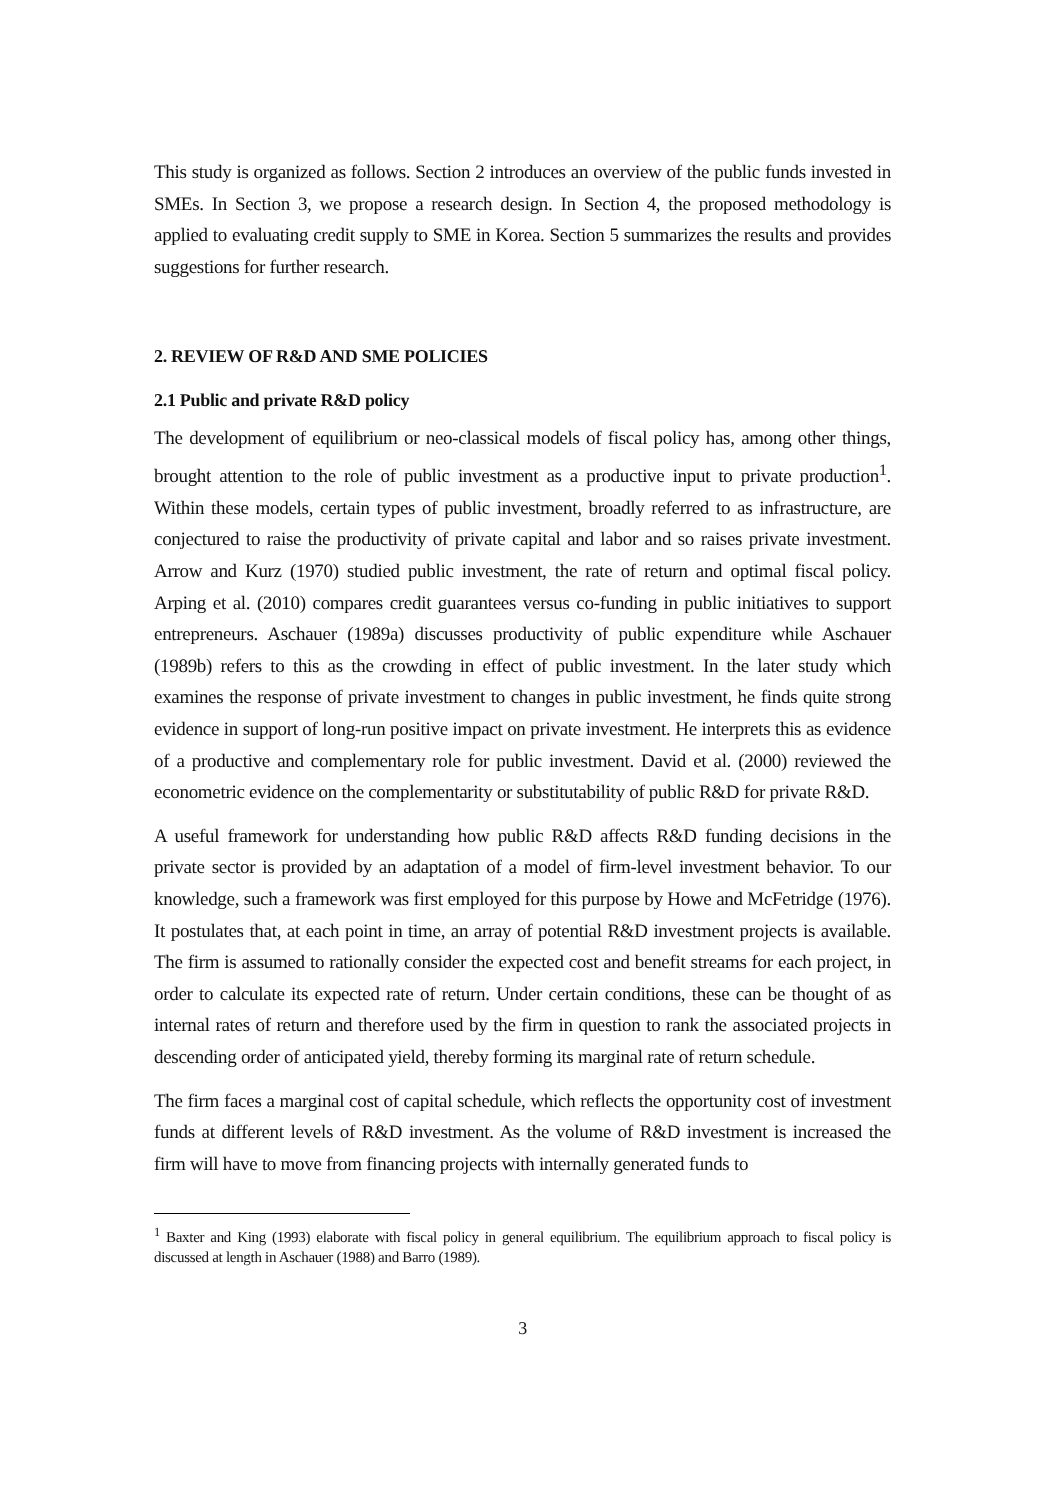This study is organized as follows. Section 2 introduces an overview of the public funds invested in SMEs. In Section 3, we propose a research design. In Section 4, the proposed methodology is applied to evaluating credit supply to SME in Korea. Section 5 summarizes the results and provides suggestions for further research.
2. REVIEW OF R&D AND SME POLICIES
2.1 Public and private R&D policy
The development of equilibrium or neo-classical models of fiscal policy has, among other things, brought attention to the role of public investment as a productive input to private production<sup>1</sup>. Within these models, certain types of public investment, broadly referred to as infrastructure, are conjectured to raise the productivity of private capital and labor and so raises private investment. Arrow and Kurz (1970) studied public investment, the rate of return and optimal fiscal policy. Arping et al. (2010) compares credit guarantees versus co-funding in public initiatives to support entrepreneurs. Aschauer (1989a) discusses productivity of public expenditure while Aschauer (1989b) refers to this as the crowding in effect of public investment. In the later study which examines the response of private investment to changes in public investment, he finds quite strong evidence in support of long-run positive impact on private investment. He interprets this as evidence of a productive and complementary role for public investment. David et al. (2000) reviewed the econometric evidence on the complementarity or substitutability of public R&D for private R&D.
A useful framework for understanding how public R&D affects R&D funding decisions in the private sector is provided by an adaptation of a model of firm-level investment behavior. To our knowledge, such a framework was first employed for this purpose by Howe and McFetridge (1976). It postulates that, at each point in time, an array of potential R&D investment projects is available. The firm is assumed to rationally consider the expected cost and benefit streams for each project, in order to calculate its expected rate of return. Under certain conditions, these can be thought of as internal rates of return and therefore used by the firm in question to rank the associated projects in descending order of anticipated yield, thereby forming its marginal rate of return schedule.
The firm faces a marginal cost of capital schedule, which reflects the opportunity cost of investment funds at different levels of R&D investment. As the volume of R&D investment is increased the firm will have to move from financing projects with internally generated funds to
<sup>1</sup> Baxter and King (1993) elaborate with fiscal policy in general equilibrium. The equilibrium approach to fiscal policy is discussed at length in Aschauer (1988) and Barro (1989).
3